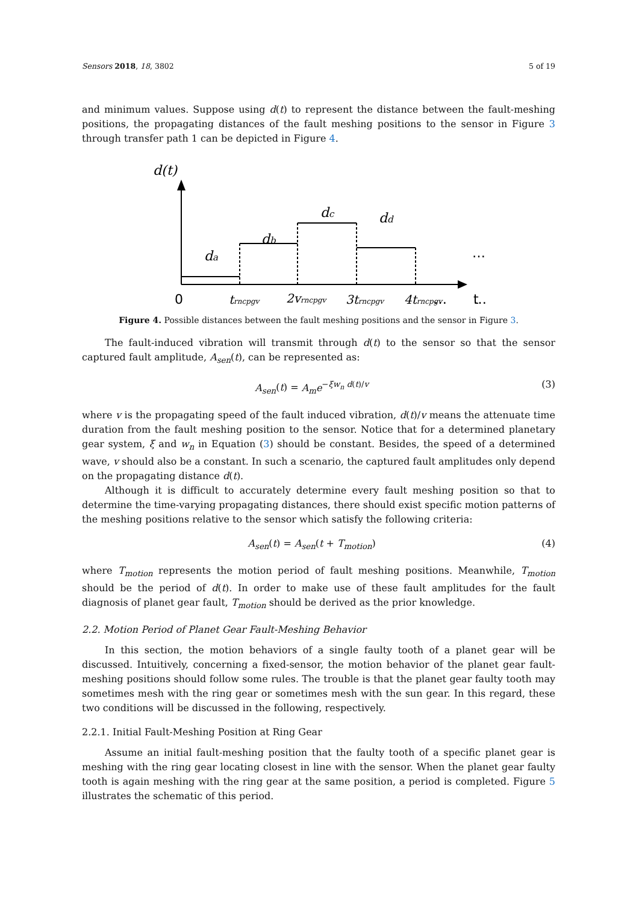Sensors 2018, 18, 3802 5 of 19
and minimum values. Suppose using d(t) to represent the distance between the fault-meshing positions, the propagating distances of the fault meshing positions to the sensor in Figure 3 through transfer path 1 can be depicted in Figure 4.
d(t)
da
db
dc
dd
trncpgv
2vrncpgv
3trncpgv
4trncpgv
0
…
…
…
.
t
Figure 4. Possible distances between the fault meshing positions and the sensor in Figure 3.
The fault-induced vibration will transmit through d(t) to the sensor so that the sensor captured fault amplitude, A<sub>sen</sub>(t), can be represented as:
A<sub>sen</sub>(t) = A<sub>m</sub>e<sup>−ξw<sub>n</sub> d(t)/v</sup> (3)
where v is the propagating speed of the fault induced vibration, d(t)/v means the attenuate time duration from the fault meshing position to the sensor. Notice that for a determined planetary gear system, ξ and w<sub>n</sub> in Equation (3) should be constant. Besides, the speed of a determined wave, v should also be a constant. In such a scenario, the captured fault amplitudes only depend on the propagating distance d(t).
Although it is difficult to accurately determine every fault meshing position so that to determine the time-varying propagating distances, there should exist specific motion patterns of the meshing positions relative to the sensor which satisfy the following criteria:
A<sub>sen</sub>(t) = A<sub>sen</sub>(t + T<sub>motion</sub>) (4)
where T<sub>motion</sub> represents the motion period of fault meshing positions. Meanwhile, T<sub>motion</sub> should be the period of d(t). In order to make use of these fault amplitudes for the fault diagnosis of planet gear fault, T<sub>motion</sub> should be derived as the prior knowledge.
2.2. Motion Period of Planet Gear Fault-Meshing Behavior
In this section, the motion behaviors of a single faulty tooth of a planet gear will be discussed. Intuitively, concerning a fixed-sensor, the motion behavior of the planet gear fault-meshing positions should follow some rules. The trouble is that the planet gear faulty tooth may sometimes mesh with the ring gear or sometimes mesh with the sun gear. In this regard, these two conditions will be discussed in the following, respectively.
2.2.1. Initial Fault-Meshing Position at Ring Gear
Assume an initial fault-meshing position that the faulty tooth of a specific planet gear is meshing with the ring gear locating closest in line with the sensor. When the planet gear faulty tooth is again meshing with the ring gear at the same position, a period is completed. Figure 5 illustrates the schematic of this period.